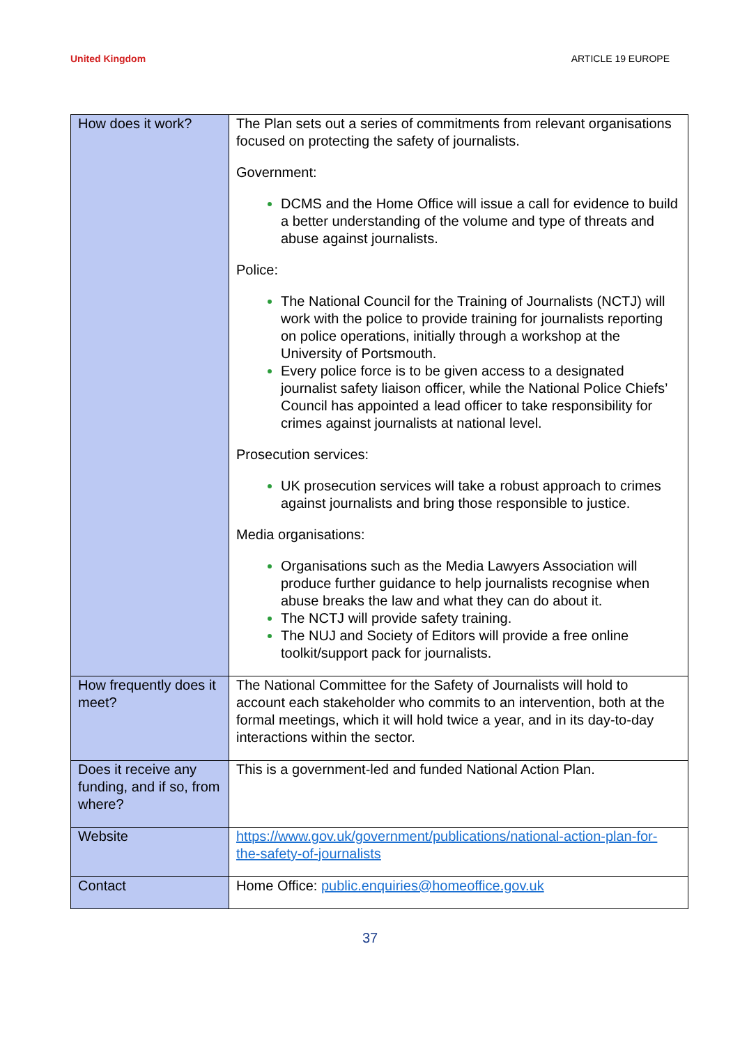United Kingdom ARTICLE 19 EUROPE
| How does it work? | The Plan sets out a series of commitments from relevant organisations focused on protecting the safety of journalists. Government: DCMS and the Home Office will issue a call for evidence to build a better understanding of the volume and type of threats and abuse against journalists. Police: The National Council for the Training of Journalists (NCTJ) will work with the police to provide training for journalists reporting on police operations, initially through a workshop at the University of Portsmouth. Every police force is to be given access to a designated journalist safety liaison officer, while the National Police Chiefs’ Council has appointed a lead officer to take responsibility for crimes against journalists at national level. Prosecution services: UK prosecution services will take a robust approach to crimes against journalists and bring those responsible to justice. Media organisations: Organisations such as the Media Lawyers Association will produce further guidance to help journalists recognise when abuse breaks the law and what they can do about it. The NCTJ will provide safety training. The NUJ and Society of Editors will provide a free online toolkit/support pack for journalists. |
| How frequently does it meet? | The National Committee for the Safety of Journalists will hold to account each stakeholder who commits to an intervention, both at the formal meetings, which it will hold twice a year, and in its day-to-day interactions within the sector. |
| Does it receive any funding, and if so, from where? | This is a government-led and funded National Action Plan. |
| Website | https://www.gov.uk/government/publications/national-action-plan-for-the-safety-of-journalists |
| Contact | Home Office: public.enquiries@homeoffice.gov.uk |
37